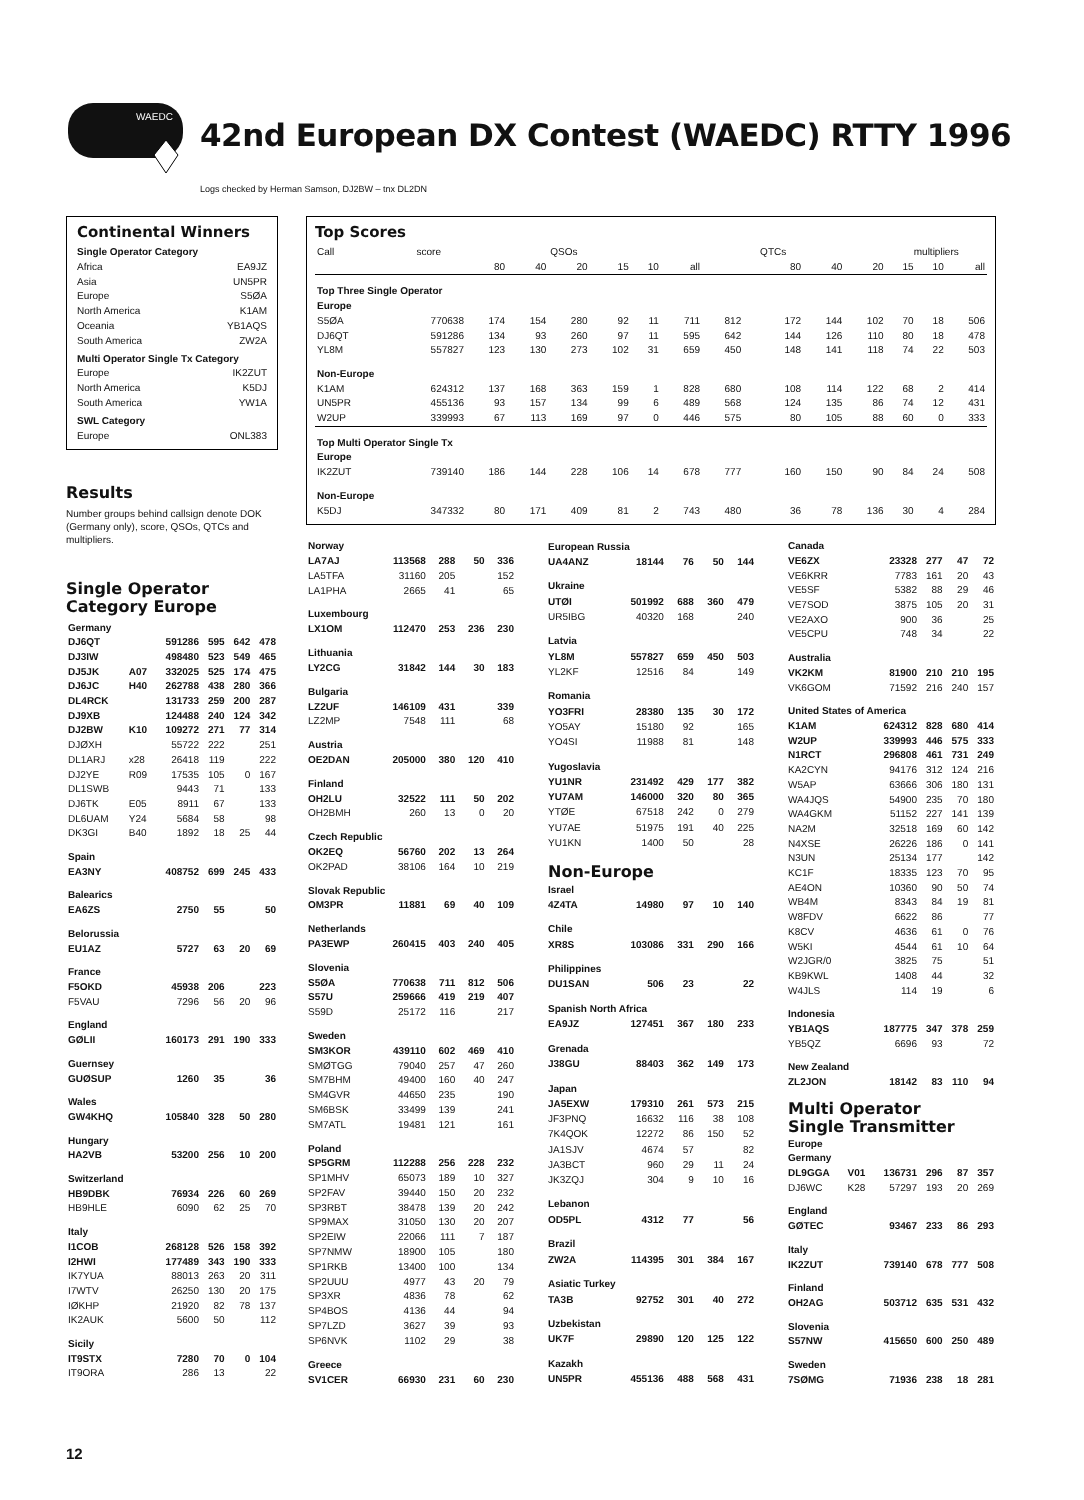WAEDC
42nd European DX Contest (WAEDC) RTTY 1996
Logs checked by Herman Samson, DJ2BW – tnx DL2DN
Continental Winners
Single Operator Category
Africa EA9JZ
Asia UN5PR
Europe S5ØA
North America K1AM
Oceania YB1AQS
South America ZW2A
Multi Operator Single Tx Category
Europe IK2ZUT
North America K5DJ
South America YW1A
SWL Category
Europe ONL383
Results
Number groups behind callsign denote DOK (Germany only), score, QSOs, QTCs and multipliers.
Single Operator
Category Europe
| Germany | | | | | |
| DJ6QT | | 591286 | 595 | 642 | 478 |
| DJ3IW | | 498480 | 523 | 549 | 465 |
| DJ5JK | A07 | 332025 | 525 | 174 | 475 |
| DJ6JC | H40 | 262788 | 438 | 280 | 366 |
| DL4RCK | | 131733 | 259 | 200 | 287 |
| DJ9XB | | 124488 | 240 | 124 | 342 |
| DJ2BW | K10 | 109272 | 271 | 77 | 314 |
| DJØXH | | 55722 | 222 | | 251 |
| DL1ARJ | x28 | 26418 | 119 | | 222 |
| DJ2YE | R09 | 17535 | 105 | 0 | 167 |
| DL1SWB | | 9443 | 71 | | 133 |
| DJ6TK | E05 | 8911 | 67 | | 133 |
| DL6UAM | Y24 | 5684 | 58 | | 98 |
| DK3GI | B40 | 1892 | 18 | 25 | 44 |
| Spain | | | | | |
| EA3NY | | 408752 | 699 | 245 | 433 |
| Balearics | | | | | |
| EA6ZS | | 2750 | 55 | | 50 |
| Belorussia | | | | | |
| EU1AZ | | 5727 | 63 | 20 | 69 |
| France | | | | | |
| F5OKD | | 45938 | 206 | | 223 |
| F5VAU | | 7296 | 56 | 20 | 96 |
| England | | | | | |
| GØLII | | 160173 | 291 | 190 | 333 |
| Guernsey | | | | | |
| GUØSUP | | 1260 | 35 | | 36 |
| Wales | | | | | |
| GW4KHQ | | 105840 | 328 | 50 | 280 |
| Hungary | | | | | |
| HA2VB | | 53200 | 256 | 10 | 200 |
| Switzerland | | | | | |
| HB9DBK | | 76934 | 226 | 60 | 269 |
| HB9HLE | | 6090 | 62 | 25 | 70 |
| Italy | | | | | |
| I1COB | | 268128 | 526 | 158 | 392 |
| I2HWI | | 177489 | 343 | 190 | 333 |
| IK7YUA | | 88013 | 263 | 20 | 311 |
| I7WTV | | 26250 | 130 | 20 | 175 |
| IØKHP | | 21920 | 82 | 78 | 137 |
| IK2AUK | | 5600 | 50 | | 112 |
| Sicily | | | | | |
| IT9STX | | 7280 | 70 | 0 | 104 |
| IT9ORA | | 286 | 13 | | 22 |
Top Scores
| Call | score | | | QSOs | | | | | QTCs | | | multipliers | | |
| --- | --- | --- | --- | --- | --- | --- | --- | --- | --- | --- | --- | --- | --- | --- |
| | | 80 | 40 | 20 | 15 | 10 | all | | 80 | 40 | 20 | 15 | 10 | all |
| Top Three Single Operator | | | | | | | | | | | | | | |
| Europe | | | | | | | | | | | | | | |
| S5ØA | 770638 | 174 | 154 | 280 | 92 | 11 | 711 | 812 | 172 | 144 | 102 | 70 | 18 | 506 |
| DJ6QT | 591286 | 134 | 93 | 260 | 97 | 11 | 595 | 642 | 144 | 126 | 110 | 80 | 18 | 478 |
| YL8M | 557827 | 123 | 130 | 273 | 102 | 31 | 659 | 450 | 148 | 141 | 118 | 74 | 22 | 503 |
| Non-Europe | | | | | | | | | | | | | | |
| K1AM | 624312 | 137 | 168 | 363 | 159 | 1 | 828 | 680 | 108 | 114 | 122 | 68 | 2 | 414 |
| UN5PR | 455136 | 93 | 157 | 134 | 99 | 6 | 489 | 568 | 124 | 135 | 86 | 74 | 12 | 431 |
| W2UP | 339993 | 67 | 113 | 169 | 97 | 0 | 446 | 575 | 80 | 105 | 88 | 60 | 0 | 333 |
| Top Multi Operator Single Tx | | | | | | | | | | | | | | |
| Europe | | | | | | | | | | | | | | |
| IK2ZUT | 739140 | 186 | 144 | 228 | 106 | 14 | 678 | 777 | 160 | 150 | 90 | 84 | 24 | 508 |
| Non-Europe | | | | | | | | | | | | | | |
| K5DJ | 347332 | 80 | 171 | 409 | 81 | 2 | 743 | 480 | 36 | 78 | 136 | 30 | 4 | 284 |
| Norway | | | | |
| LA7AJ | 113568 | 288 | 50 | 336 |
| LA5TFA | 31160 | 205 | | 152 |
| LA1PHA | 2665 | 41 | | 65 |
| Luxembourg | | | | |
| LX1OM | 112470 | 253 | 236 | 230 |
| Lithuania | | | | |
| LY2CG | 31842 | 144 | 30 | 183 |
| Bulgaria | | | | |
| LZ2UF | 146109 | 431 | | 339 |
| LZ2MP | 7548 | 111 | | 68 |
| Austria | | | | |
| OE2DAN | 205000 | 380 | 120 | 410 |
| Finland | | | | |
| OH2LU | 32522 | 111 | 50 | 202 |
| OH2BMH | 260 | 13 | 0 | 20 |
| Czech Republic | | | | |
| OK2EQ | 56760 | 202 | 13 | 264 |
| OK2PAD | 38106 | 164 | 10 | 219 |
| Slovak Republic | | | | |
| OM3PR | 11881 | 69 | 40 | 109 |
| Netherlands | | | | |
| PA3EWP | 260415 | 403 | 240 | 405 |
| Slovenia | | | | |
| S5ØA | 770638 | 711 | 812 | 506 |
| S57U | 259666 | 419 | 219 | 407 |
| S59D | 25172 | 116 | | 217 |
| Sweden | | | | |
| SM3KOR | 439110 | 602 | 469 | 410 |
| SMØTGG | 79040 | 257 | 47 | 260 |
| SM7BHM | 49400 | 160 | 40 | 247 |
| SM4GVR | 44650 | 235 | | 190 |
| SM6BSK | 33499 | 139 | | 241 |
| SM7ATL | 19481 | 121 | | 161 |
| Poland | | | | |
| SP5GRM | 112288 | 256 | 228 | 232 |
| SP1MHV | 65073 | 189 | 10 | 327 |
| SP2FAV | 39440 | 150 | 20 | 232 |
| SP3RBT | 38478 | 139 | 20 | 242 |
| SP9MAX | 31050 | 130 | 20 | 207 |
| SP2EIW | 22066 | 111 | 7 | 187 |
| SP7NMW | 18900 | 105 | | 180 |
| SP1RKB | 13400 | 100 | | 134 |
| SP2UUU | 4977 | 43 | 20 | 79 |
| SP3XR | 4836 | 78 | | 62 |
| SP4BOS | 4136 | 44 | | 94 |
| SP7LZD | 3627 | 39 | | 93 |
| SP6NVK | 1102 | 29 | | 38 |
| Greece | | | | |
| SV1CER | 66930 | 231 | 60 | 230 |
| European Russia | | | | |
| UA4ANZ | 18144 | 76 | 50 | 144 |
| Ukraine | | | | |
| UTØI | 501992 | 688 | 360 | 479 |
| UR5IBG | 40320 | 168 | | 240 |
| Latvia | | | | |
| YL8M | 557827 | 659 | 450 | 503 |
| YL2KF | 12516 | 84 | | 149 |
| Romania | | | | |
| YO3FRI | 28380 | 135 | 30 | 172 |
| YO5AY | 15180 | 92 | | 165 |
| YO4SI | 11988 | 81 | | 148 |
| Yugoslavia | | | | |
| YU1NR | 231492 | 429 | 177 | 382 |
| YU7AM | 146000 | 320 | 80 | 365 |
| YTØE | 67518 | 242 | 0 | 279 |
| YU7AE | 51975 | 191 | 40 | 225 |
| YU1KN | 1400 | 50 | | 28 |
| Non-Europe | | | | |
| Israel | | | | |
| 4Z4TA | 14980 | 97 | 10 | 140 |
| Chile | | | | |
| XR8S | 103086 | 331 | 290 | 166 |
| Philippines | | | | |
| DU1SAN | 506 | 23 | | 22 |
| Spanish North Africa | | | | |
| EA9JZ | 127451 | 367 | 180 | 233 |
| Grenada | | | | |
| J38GU | 88403 | 362 | 149 | 173 |
| Japan | | | | |
| JA5EXW | 179310 | 261 | 573 | 215 |
| JF3PNQ | 16632 | 116 | 38 | 108 |
| 7K4QOK | 12272 | 86 | 150 | 52 |
| JA1SJV | 4674 | 57 | | 82 |
| JA3BCT | 960 | 29 | 11 | 24 |
| JK3ZQJ | 304 | 9 | 10 | 16 |
| Lebanon | | | | |
| OD5PL | 4312 | 77 | | 56 |
| Brazil | | | | |
| ZW2A | 114395 | 301 | 384 | 167 |
| Asiatic Turkey | | | | |
| TA3B | 92752 | 301 | 40 | 272 |
| Uzbekistan | | | | |
| UK7F | 29890 | 120 | 125 | 122 |
| Kazakh | | | | |
| UN5PR | 455136 | 488 | 568 | 431 |
| Canada | | | | | |
| VE6ZX | | 23328 | 277 | 47 | 72 |
| VE6KRR | | 7783 | 161 | 20 | 43 |
| VE5SF | | 5382 | 88 | 29 | 46 |
| VE7SOD | | 3875 | 105 | 20 | 31 |
| VE2AXO | | 900 | 36 | | 25 |
| VE5CPU | | 748 | 34 | | 22 |
| Australia | | | | | |
| VK2KM | | 81900 | 210 | 210 | 195 |
| VK6GOM | | 71592 | 216 | 240 | 157 |
| United States of America | | | | | |
| K1AM | | 624312 | 828 | 680 | 414 |
| W2UP | | 339993 | 446 | 575 | 333 |
| N1RCT | | 296808 | 461 | 731 | 249 |
| KA2CYN | | 94176 | 312 | 124 | 216 |
| W5AP | | 63666 | 306 | 180 | 131 |
| WA4JQS | | 54900 | 235 | 70 | 180 |
| WA4GKM | | 51152 | 227 | 141 | 139 |
| NA2M | | 32518 | 169 | 60 | 142 |
| N4XSE | | 26226 | 186 | 0 | 141 |
| N3UN | | 25134 | 177 | | 142 |
| KC1F | | 18335 | 123 | 70 | 95 |
| AE4ON | | 10360 | 90 | 50 | 74 |
| WB4M | | 8343 | 84 | 19 | 81 |
| W8FDV | | 6622 | 86 | | 77 |
| K8CV | | 4636 | 61 | 0 | 76 |
| W5KI | | 4544 | 61 | 10 | 64 |
| W2JGR/0 | | 3825 | 75 | | 51 |
| KB9KWL | | 1408 | 44 | | 32 |
| W4JLS | | 114 | 19 | | 6 |
| Indonesia | | | | | |
| YB1AQS | | 187775 | 347 | 378 | 259 |
| YB5QZ | | 6696 | 93 | | 72 |
| New Zealand | | | | | |
| ZL2JON | | 18142 | 83 | 110 | 94 |
| Multi Operator Single Transmitter | | | | | |
| Europe | | | | | |
| Germany | | | | | |
| DL9GGA | V01 | 136731 | 296 | 87 | 357 |
| DJ6WC | K28 | 57297 | 193 | 20 | 269 |
| England | | | | | |
| GØTEC | | 93467 | 233 | 86 | 293 |
| Italy | | | | | |
| IK2ZUT | | 739140 | 678 | 777 | 508 |
| Finland | | | | | |
| OH2AG | | 503712 | 635 | 531 | 432 |
| Slovenia | | | | | |
| S57NW | | 415650 | 600 | 250 | 489 |
| Sweden | | | | | |
| 7SØMG | | 71936 | 238 | 18 | 281 |
12